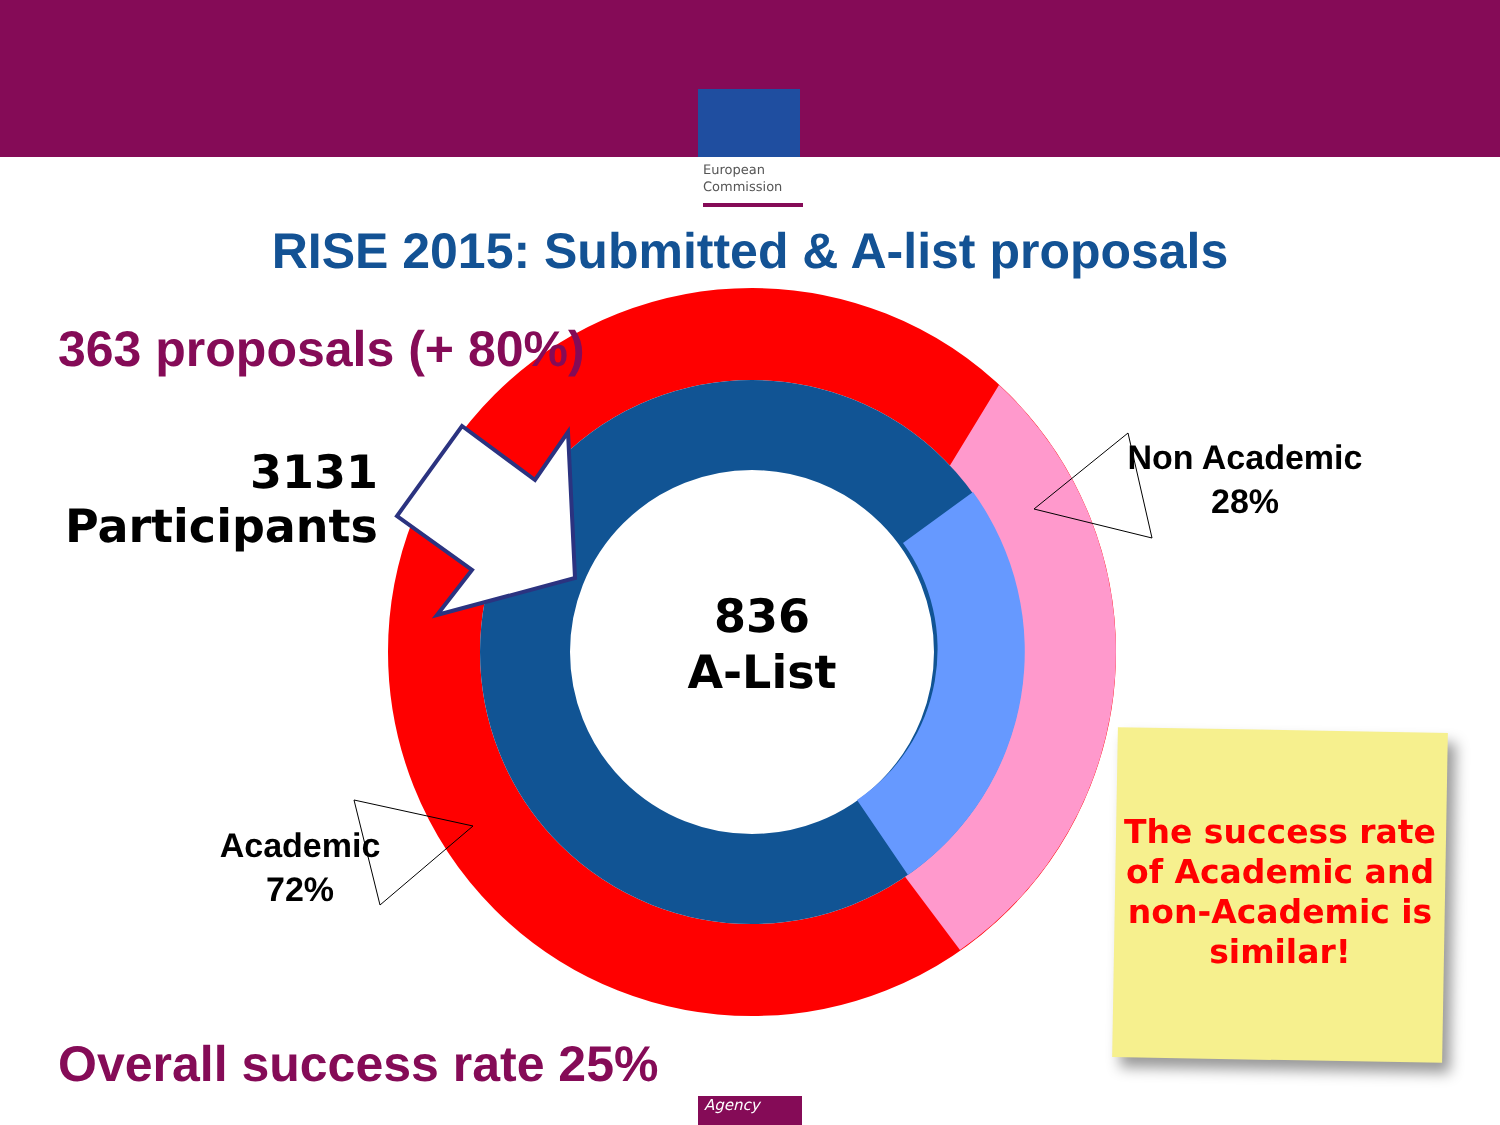European
Commission
RISE 2015: Submitted & A-list proposals
363 proposals (+ 80%)
3131
Participants
836
A-List
Non Academic
28%
Academic
72%
The success rate of Academic and non-Academic is similar!
Overall success rate 25%
Agency